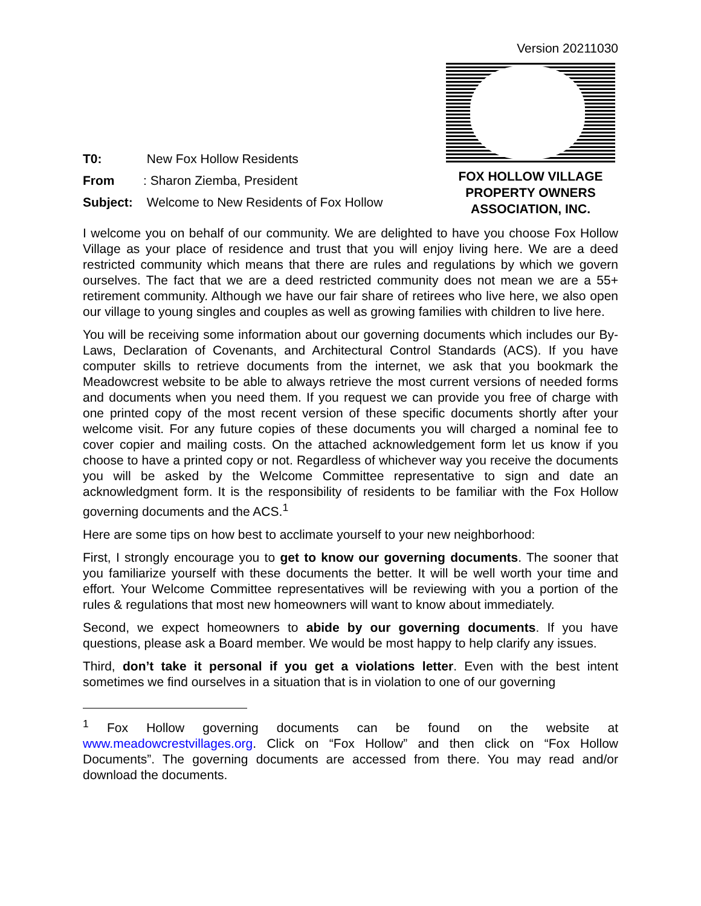Version 20211030
T0: New Fox Hollow Residents
From: Sharon Ziemba, President
Subject: Welcome to New Residents of Fox Hollow
FOX HOLLOW VILLAGE
PROPERTY OWNERS
ASSOCIATION, INC.
I welcome you on behalf of our community. We are delighted to have you choose Fox Hollow Village as your place of residence and trust that you will enjoy living here. We are a deed restricted community which means that there are rules and regulations by which we govern ourselves. The fact that we are a deed restricted community does not mean we are a 55+ retirement community. Although we have our fair share of retirees who live here, we also open our village to young singles and couples as well as growing families with children to live here.
You will be receiving some information about our governing documents which includes our By-Laws, Declaration of Covenants, and Architectural Control Standards (ACS). If you have computer skills to retrieve documents from the internet, we ask that you bookmark the Meadowcrest website to be able to always retrieve the most current versions of needed forms and documents when you need them. If you request we can provide you free of charge with one printed copy of the most recent version of these specific documents shortly after your welcome visit. For any future copies of these documents you will charged a nominal fee to cover copier and mailing costs. On the attached acknowledgement form let us know if you choose to have a printed copy or not. Regardless of whichever way you receive the documents you will be asked by the Welcome Committee representative to sign and date an acknowledgment form. It is the responsibility of residents to be familiar with the Fox Hollow governing documents and the ACS.<sup>1</sup>
Here are some tips on how best to acclimate yourself to your new neighborhood:
First, I strongly encourage you to get to know our governing documents. The sooner that you familiarize yourself with these documents the better. It will be well worth your time and effort. Your Welcome Committee representatives will be reviewing with you a portion of the rules & regulations that most new homeowners will want to know about immediately.
Second, we expect homeowners to abide by our governing documents. If you have questions, please ask a Board member. We would be most happy to help clarify any issues.
Third, don’t take it personal if you get a violations letter. Even with the best intent sometimes we find ourselves in a situation that is in violation to one of our governing
<sup>1</sup> Fox Hollow governing documents can be found on the website at www.meadowcrestvillages.org. Click on “Fox Hollow” and then click on “Fox Hollow Documents”. The governing documents are accessed from there. You may read and/or download the documents.